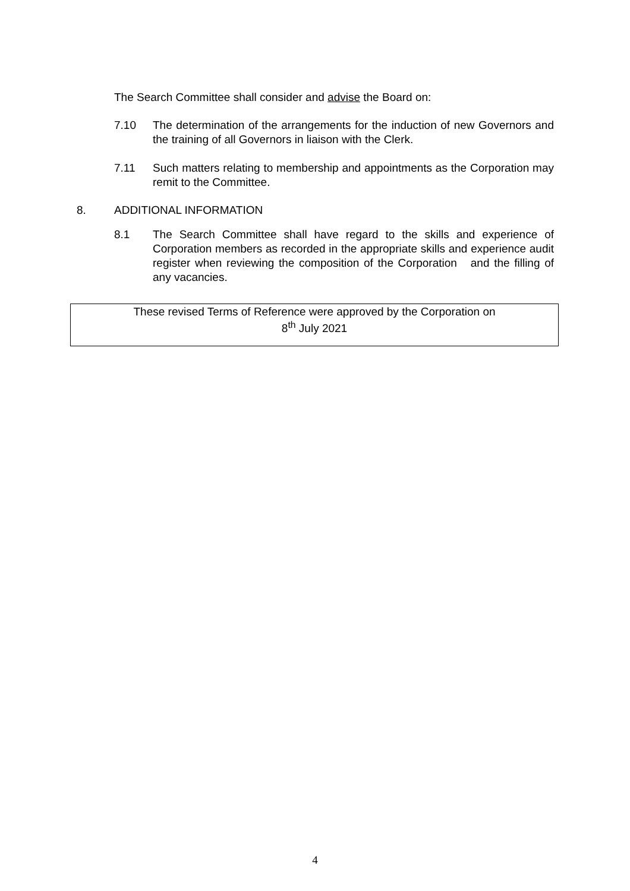The Search Committee shall consider and advise the Board on:
7.10 The determination of the arrangements for the induction of new Governors and the training of all Governors in liaison with the Clerk.
7.11 Such matters relating to membership and appointments as the Corporation may remit to the Committee.
8. ADDITIONAL INFORMATION
8.1 The Search Committee shall have regard to the skills and experience of Corporation members as recorded in the appropriate skills and experience audit register when reviewing the composition of the Corporation and the filling of any vacancies.
These revised Terms of Reference were approved by the Corporation on
8<sup>th</sup> July 2021
4